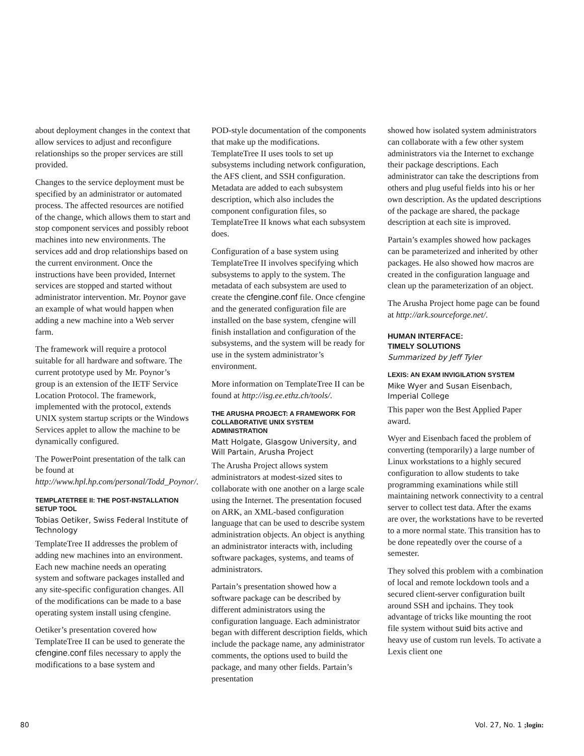about deployment changes in the context that allow services to adjust and reconfigure relationships so the proper services are still provided.
Changes to the service deployment must be specified by an administrator or automated process. The affected resources are notified of the change, which allows them to start and stop component services and possibly reboot machines into new environments. The services add and drop relationships based on the current environment. Once the instructions have been provided, Internet services are stopped and started without administrator intervention. Mr. Poynor gave an example of what would happen when adding a new machine into a Web server farm.
The framework will require a protocol suitable for all hardware and software. The current prototype used by Mr. Poynor’s group is an extension of the IETF Service Location Protocol. The framework, implemented with the protocol, extends UNIX system startup scripts or the Windows Services applet to allow the machine to be dynamically configured.
The PowerPoint presentation of the talk can be found at http://www.hpl.hp.com/personal/Todd_Poynor/.
TEMPLATETREE II: THE POST-INSTALLATION SETUP TOOL
Tobias Oetiker, Swiss Federal Institute of Technology
TemplateTree II addresses the problem of adding new machines into an environment. Each new machine needs an operating system and software packages installed and any site-specific configuration changes. All of the modifications can be made to a base operating system install using cfengine.
Oetiker’s presentation covered how TemplateTree II can be used to generate the cfengine.conf files necessary to apply the modifications to a base system and
POD-style documentation of the components that make up the modifications. TemplateTree II uses tools to set up subsystems including network configuration, the AFS client, and SSH configuration. Metadata are added to each subsystem description, which also includes the component configuration files, so TemplateTree II knows what each subsystem does.
Configuration of a base system using TemplateTree II involves specifying which subsystems to apply to the system. The metadata of each subsystem are used to create the cfengine.conf file. Once cfengine and the generated configuration file are installed on the base system, cfengine will finish installation and configuration of the subsystems, and the system will be ready for use in the system administrator’s environment.
More information on TemplateTree II can be found at http://isg.ee.ethz.ch/tools/.
THE ARUSHA PROJECT: A FRAMEWORK FOR COLLABORATIVE UNIX SYSTEM ADMINISTRATION
Matt Holgate, Glasgow University, and Will Partain, Arusha Project
The Arusha Project allows system administrators at modest-sized sites to collaborate with one another on a large scale using the Internet. The presentation focused on ARK, an XML-based configuration language that can be used to describe system administration objects. An object is anything an administrator interacts with, including software packages, systems, and teams of administrators.
Partain’s presentation showed how a software package can be described by different administrators using the configuration language. Each administrator began with different description fields, which include the package name, any administrator comments, the options used to build the package, and many other fields. Partain’s presentation
showed how isolated system administrators can collaborate with a few other system administrators via the Internet to exchange their package descriptions. Each administrator can take the descriptions from others and plug useful fields into his or her own description. As the updated descriptions of the package are shared, the package description at each site is improved.
Partain’s examples showed how packages can be parameterized and inherited by other packages. He also showed how macros are created in the configuration language and clean up the parameterization of an object.
The Arusha Project home page can be found at http://ark.sourceforge.net/.
HUMAN INTERFACE:
TIMELY SOLUTIONS
Summarized by Jeff Tyler
LEXIS: AN EXAM INVIGILATION SYSTEM
Mike Wyer and Susan Eisenbach, Imperial College
This paper won the Best Applied Paper award.
Wyer and Eisenbach faced the problem of converting (temporarily) a large number of Linux workstations to a highly secured configuration to allow students to take programming examinations while still maintaining network connectivity to a central server to collect test data. After the exams are over, the workstations have to be reverted to a more normal state. This transition has to be done repeatedly over the course of a semester.
They solved this problem with a combination of local and remote lockdown tools and a secured client-server configuration built around SSH and ipchains. They took advantage of tricks like mounting the root file system without suid bits active and heavy use of custom run levels. To activate a Lexis client one
80 Vol. 27, No. 1 ;login: